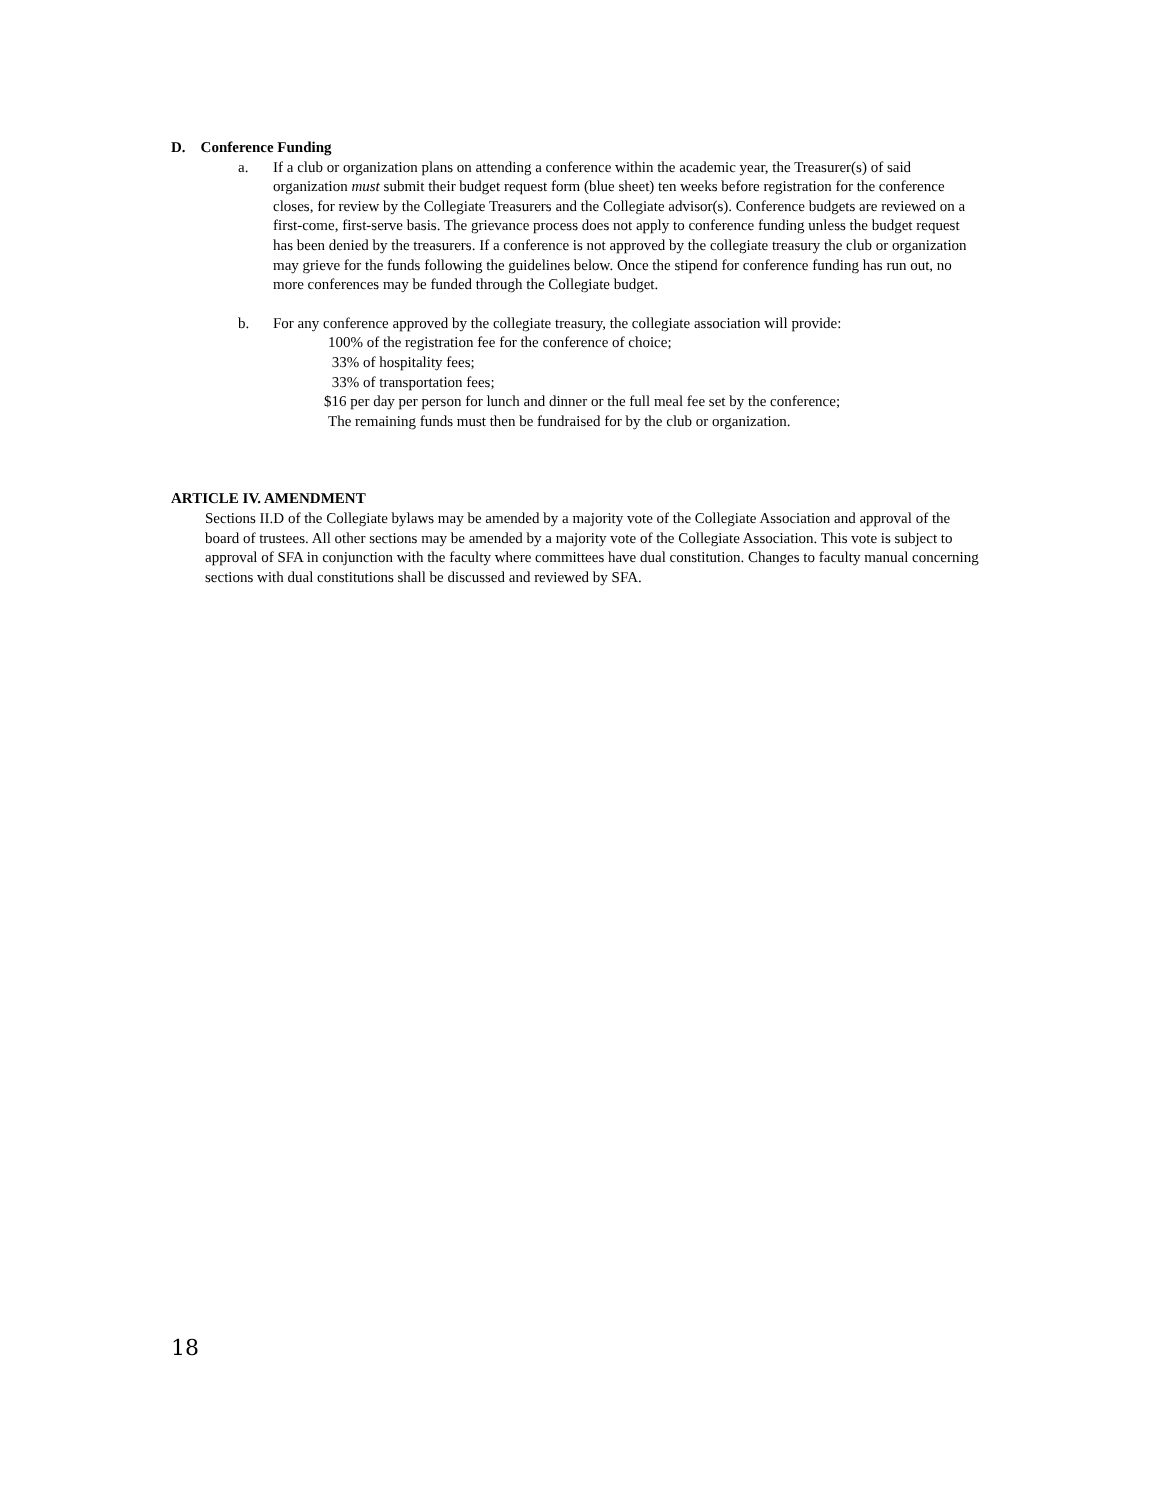D. Conference Funding
a. If a club or organization plans on attending a conference within the academic year, the Treasurer(s) of said organization must submit their budget request form (blue sheet) ten weeks before registration for the conference closes, for review by the Collegiate Treasurers and the Collegiate advisor(s). Conference budgets are reviewed on a first-come, first-serve basis. The grievance process does not apply to conference funding unless the budget request has been denied by the treasurers. If a conference is not approved by the collegiate treasury the club or organization may grieve for the funds following the guidelines below. Once the stipend for conference funding has run out, no more conferences may be funded through the Collegiate budget.
b. For any conference approved by the collegiate treasury, the collegiate association will provide:
100% of the registration fee for the conference of choice;
33% of hospitality fees;
33% of transportation fees;
$16 per day per person for lunch and dinner or the full meal fee set by the conference;
The remaining funds must then be fundraised for by the club or organization.
ARTICLE IV. AMENDMENT
Sections II.D of the Collegiate bylaws may be amended by a majority vote of the Collegiate Association and approval of the board of trustees. All other sections may be amended by a majority vote of the Collegiate Association. This vote is subject to approval of SFA in conjunction with the faculty where committees have dual constitution. Changes to faculty manual concerning sections with dual constitutions shall be discussed and reviewed by SFA.
18